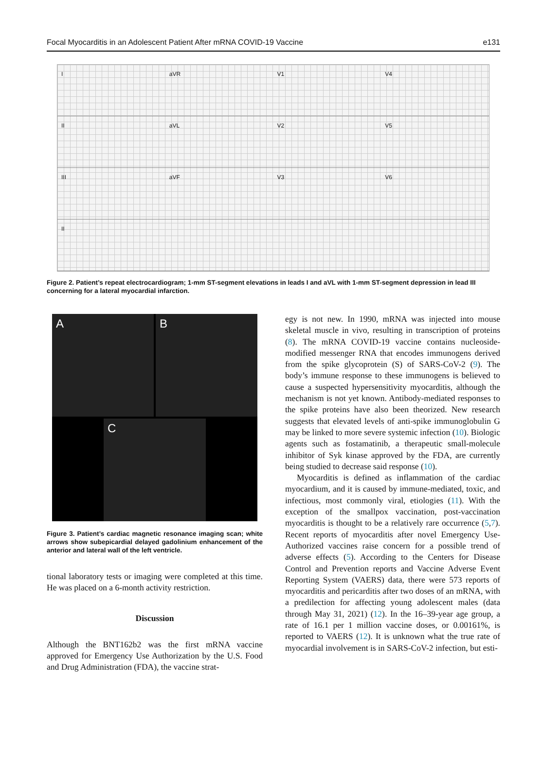Focal Myocarditis in an Adolescent Patient After mRNA COVID-19 Vaccine e131
IaVR V1 V4 II aVL V2 V5 III aVF V3 V6 II
Figure 2. Patient’s repeat electrocardiogram; 1-mm ST-segment elevations in leads I and aVL with 1-mm ST-segment depression in lead III concerning for a lateral myocardial infarction.
A
B
C
Figure 3. Patient’s cardiac magnetic resonance imaging scan; white arrows show subepicardial delayed gadolinium enhancement of the anterior and lateral wall of the left ventricle.
tional laboratory tests or imaging were completed at this time. He was placed on a 6-month activity restriction.
Discussion
Although the BNT162b2 was the first mRNA vaccine approved for Emergency Use Authorization by the U.S. Food and Drug Administration (FDA), the vaccine strat-
egy is not new. In 1990, mRNA was injected into mouse skeletal muscle in vivo, resulting in transcription of proteins (8). The mRNA COVID-19 vaccine contains nucleoside-modified messenger RNA that encodes immunogens derived from the spike glycoprotein (S) of SARS-CoV-2 (9). The body’s immune response to these immunogens is believed to cause a suspected hypersensitivity myocarditis, although the mechanism is not yet known. Antibody-mediated responses to the spike proteins have also been theorized. New research suggests that elevated levels of anti-spike immunoglobulin G may be linked to more severe systemic infection (10). Biologic agents such as fostamatinib, a therapeutic small-molecule inhibitor of Syk kinase approved by the FDA, are currently being studied to decrease said response (10).
Myocarditis is defined as inflammation of the cardiac myocardium, and it is caused by immune-mediated, toxic, and infectious, most commonly viral, etiologies (11). With the exception of the smallpox vaccination, post-vaccination myocarditis is thought to be a relatively rare occurrence (5,7). Recent reports of myocarditis after novel Emergency Use-Authorized vaccines raise concern for a possible trend of adverse effects (5). According to the Centers for Disease Control and Prevention reports and Vaccine Adverse Event Reporting System (VAERS) data, there were 573 reports of myocarditis and pericarditis after two doses of an mRNA, with a predilection for affecting young adolescent males (data through May 31, 2021) (12). In the 16–39-year age group, a rate of 16.1 per 1 million vaccine doses, or 0.00161%, is reported to VAERS (12). It is unknown what the true rate of myocardial involvement is in SARS-CoV-2 infection, but esti-